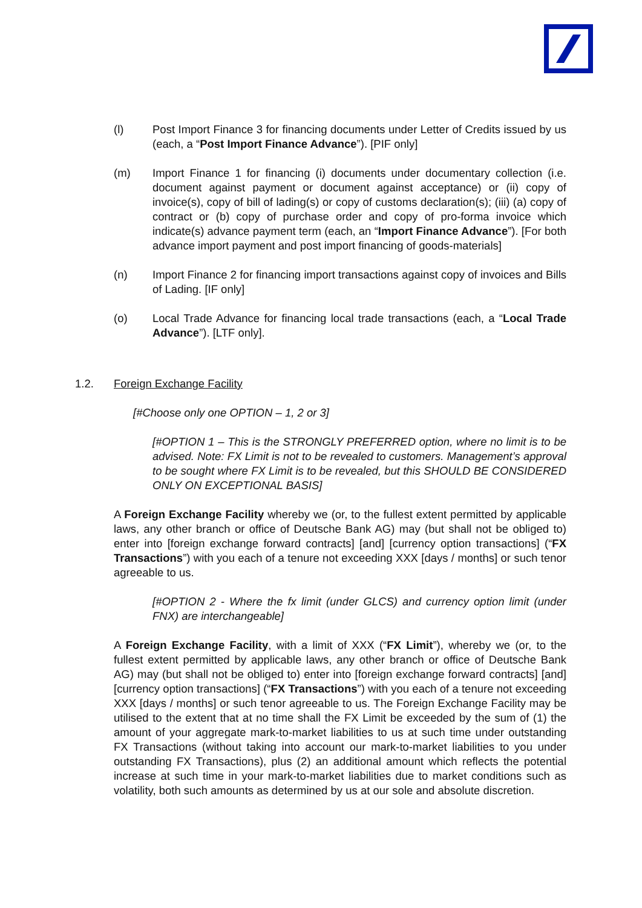(l) Post Import Finance 3 for financing documents under Letter of Credits issued by us (each, a “Post Import Finance Advance”). [PIF only]
(m) Import Finance 1 for financing (i) documents under documentary collection (i.e. document against payment or document against acceptance) or (ii) copy of invoice(s), copy of bill of lading(s) or copy of customs declaration(s); (iii) (a) copy of contract or (b) copy of purchase order and copy of pro-forma invoice which indicate(s) advance payment term (each, an “Import Finance Advance”). [For both advance import payment and post import financing of goods-materials]
(n) Import Finance 2 for financing import transactions against copy of invoices and Bills of Lading. [IF only]
(o) Local Trade Advance for financing local trade transactions (each, a “Local Trade Advance”). [LTF only].
1.2. Foreign Exchange Facility
[#Choose only one OPTION – 1, 2 or 3]
[#OPTION 1 – This is the STRONGLY PREFERRED option, where no limit is to be advised. Note: FX Limit is not to be revealed to customers. Management’s approval to be sought where FX Limit is to be revealed, but this SHOULD BE CONSIDERED ONLY ON EXCEPTIONAL BASIS]
A Foreign Exchange Facility whereby we (or, to the fullest extent permitted by applicable laws, any other branch or office of Deutsche Bank AG) may (but shall not be obliged to) enter into [foreign exchange forward contracts] [and] [currency option transactions] (“FX Transactions”) with you each of a tenure not exceeding XXX [days / months] or such tenor agreeable to us.
[#OPTION 2 - Where the fx limit (under GLCS) and currency option limit (under FNX) are interchangeable]
A Foreign Exchange Facility, with a limit of XXX (“FX Limit”), whereby we (or, to the fullest extent permitted by applicable laws, any other branch or office of Deutsche Bank AG) may (but shall not be obliged to) enter into [foreign exchange forward contracts] [and] [currency option transactions] (“FX Transactions”) with you each of a tenure not exceeding XXX [days / months] or such tenor agreeable to us. The Foreign Exchange Facility may be utilised to the extent that at no time shall the FX Limit be exceeded by the sum of (1) the amount of your aggregate mark-to-market liabilities to us at such time under outstanding FX Transactions (without taking into account our mark-to-market liabilities to you under outstanding FX Transactions), plus (2) an additional amount which reflects the potential increase at such time in your mark-to-market liabilities due to market conditions such as volatility, both such amounts as determined by us at our sole and absolute discretion.